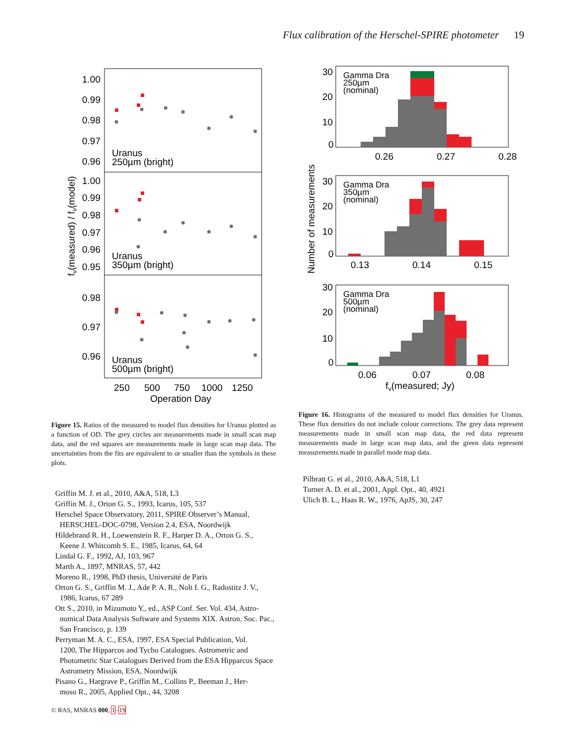Flux calibration of the Herschel-SPIRE photometer 19
1.00
0.99
0.98
0.97
0.96
Uranus
250µm (bright)
1.00
0.99
0.98
0.97
0.96
0.95
Uranus
350µm (bright)
0.98
0.97
0.96
Uranus
500µm (bright)
250
500
750
1000
1250
Operation Day
fν(measured) / fν(model)
Number of measurements
30
20
10
0
Gamma Dra
250µm
(nominal)
0.26
0.27
0.28
30
20
10
0
Gamma Dra
350µm
(nominal)
0.13
0.14
0.15
30
20
10
0
Gamma Dra
500µm
(nominal)
0.06
0.07
0.08
fν(measured; Jy)
Figure 15. Ratios of the measured to model flux densities for Uranus plotted as a function of OD. The grey circles are measurements made in small scan map data, and the red squares are measurements made in large scan map data. The uncertainties from the fits are equivalent to or smaller than the symbols in these plots.
Figure 16. Histograms of the measured to model flux densities for Uranus. These flux densities do not include colour corrections. The grey data represent measurements made in small scan map data, the red data represent measurements made in large scan map data, and the green data represent measurements made in parallel mode map data.
Griffin M. J. et al., 2010, A&A, 518, L3
Griffin M. J., Orton G. S., 1993, Icarus, 105, 537
Herschel Space Observatory, 2011, SPIRE Observer’s Manual,
HERSCHEL-DOC-0798, Version 2.4, ESA, Noordwijk
Hildebrand R. H., Loewenstein R. F., Harper D. A., Orton G. S.,
Keene J. Whitcomb S. E., 1985, Icarus, 64, 64
Lindal G. F., 1992, AJ, 103, 967
Marth A., 1897, MNRAS, 57, 442
Moreno R., 1998, PhD thesis, Université de Paris
Orton G. S., Griffin M. J., Ade P. A. R., Nolt I. G., Radostitz J. V.,
1986, Icarus, 67 289
Ott S., 2010, in Mizumoto Y., ed., ASP Conf. Ser. Vol. 434, Astro-
nomical Data Analysis Software and Systems XIX. Astron. Soc. Pac., San Francisco, p. 139
Perryman M. A. C., ESA, 1997, ESA Special Publication, Vol.
1200, The Hipparcos and Tycho Catalogues. Astrometric and Photometric Star Catalogues Derived from the ESA Hipparcos Space Astrometry Mission, ESA, Noordwijk
Pisano G., Hargrave P., Griffin M., Collins P., Beeman J., Her-
moso R., 2005, Applied Opt., 44, 3208
Pilbratt G. et al., 2010, A&A, 518, L1
Turner A. D. et al., 2001, Appl. Opt., 40, 4921
Ulich B. L., Haas R. W., 1976, ApJS, 30, 247
© RAS, MNRAS 000, 1–19